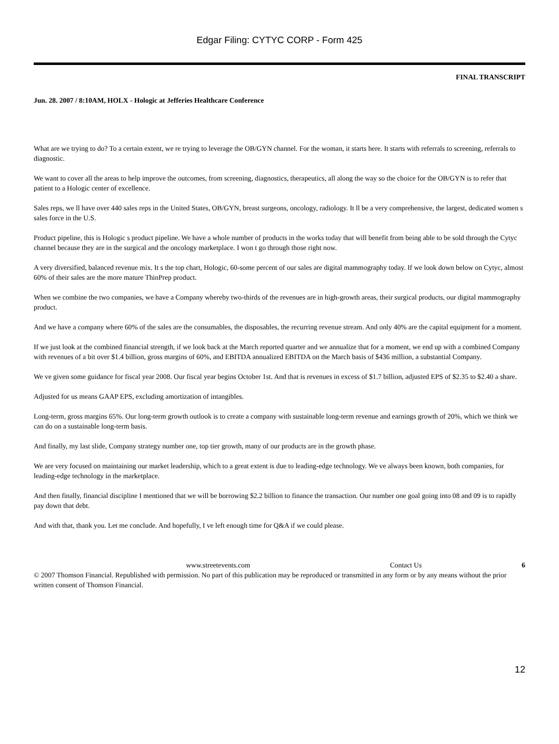Edgar Filing: CYTYC CORP - Form 425
FINAL TRANSCRIPT
Jun. 28. 2007 / 8:10AM, HOLX - Hologic at Jefferies Healthcare Conference
What are we trying to do? To a certain extent, we re trying to leverage the OB/GYN channel. For the woman, it starts here. It starts with referrals to screening, referrals to diagnostic.
We want to cover all the areas to help improve the outcomes, from screening, diagnostics, therapeutics, all along the way so the choice for the OB/GYN is to refer that patient to a Hologic center of excellence.
Sales reps, we ll have over 440 sales reps in the United States, OB/GYN, breast surgeons, oncology, radiology. It ll be a very comprehensive, the largest, dedicated women s sales force in the U.S.
Product pipeline, this is Hologic s product pipeline. We have a whole number of products in the works today that will benefit from being able to be sold through the Cytyc channel because they are in the surgical and the oncology marketplace. I won t go through those right now.
A very diversified, balanced revenue mix. It s the top chart, Hologic, 60-some percent of our sales are digital mammography today. If we look down below on Cytyc, almost 60% of their sales are the more mature ThinPrep product.
When we combine the two companies, we have a Company whereby two-thirds of the revenues are in high-growth areas, their surgical products, our digital mammography product.
And we have a company where 60% of the sales are the consumables, the disposables, the recurring revenue stream. And only 40% are the capital equipment for a moment.
If we just look at the combined financial strength, if we look back at the March reported quarter and we annualize that for a moment, we end up with a combined Company with revenues of a bit over $1.4 billion, gross margins of 60%, and EBITDA annualized EBITDA on the March basis of $436 million, a substantial Company.
We ve given some guidance for fiscal year 2008. Our fiscal year begins October 1st. And that is revenues in excess of $1.7 billion, adjusted EPS of $2.35 to $2.40 a share.
Adjusted for us means GAAP EPS, excluding amortization of intangibles.
Long-term, gross margins 65%. Our long-term growth outlook is to create a company with sustainable long-term revenue and earnings growth of 20%, which we think we can do on a sustainable long-term basis.
And finally, my last slide, Company strategy number one, top tier growth, many of our products are in the growth phase.
We are very focused on maintaining our market leadership, which to a great extent is due to leading-edge technology. We ve always been known, both companies, for leading-edge technology in the marketplace.
And then finally, financial discipline I mentioned that we will be borrowing $2.2 billion to finance the transaction. Our number one goal going into 08 and 09 is to rapidly pay down that debt.
And with that, thank you. Let me conclude. And hopefully, I ve left enough time for Q&A if we could please.
www.streetevents.com Contact Us 6
© 2007 Thomson Financial. Republished with permission. No part of this publication may be reproduced or transmitted in any form or by any means without the prior written consent of Thomson Financial.
12